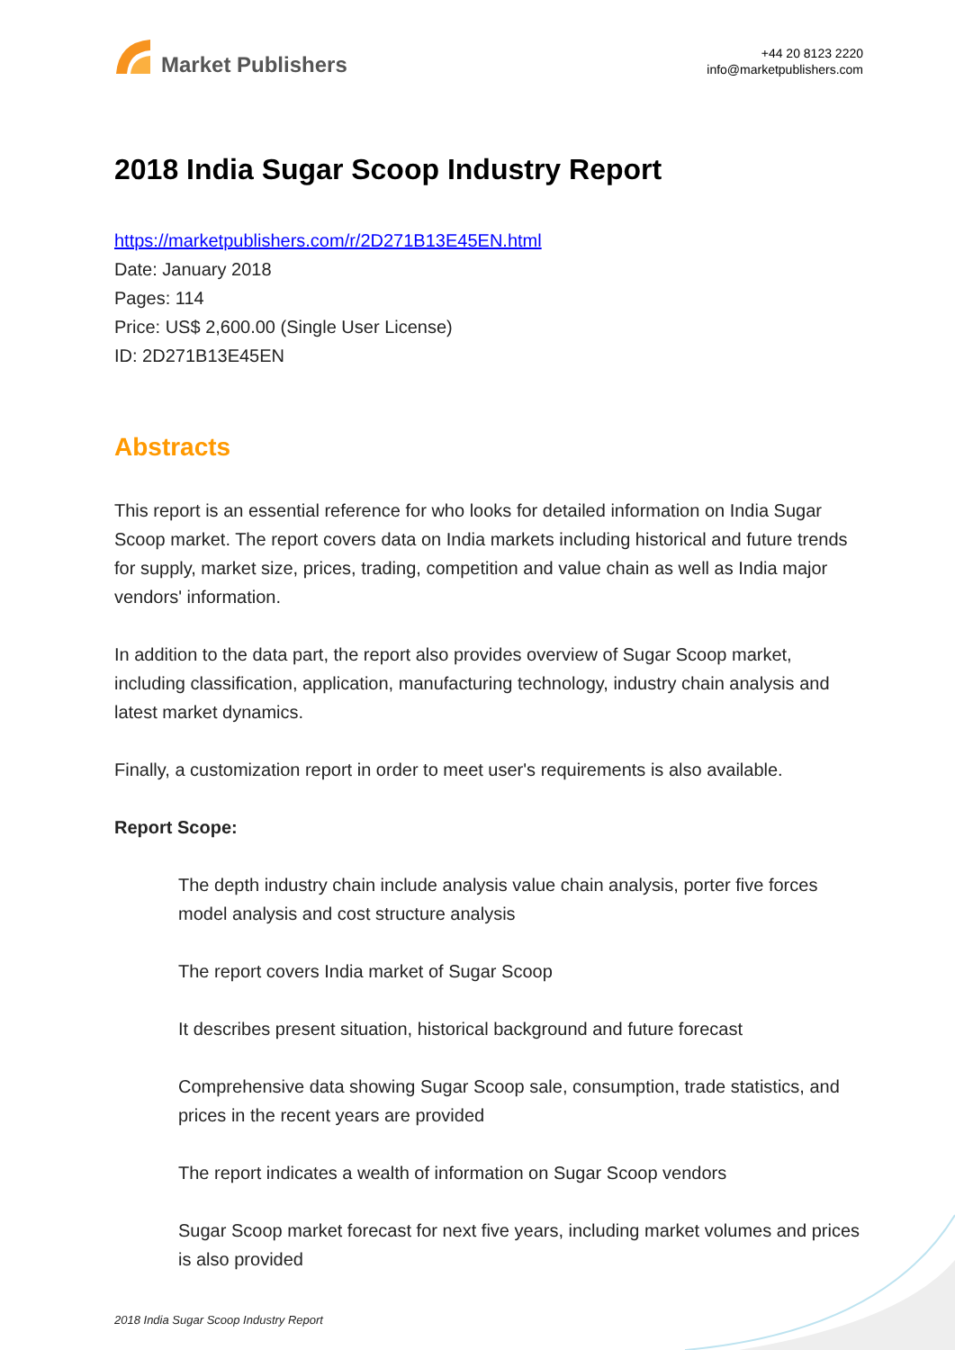Market Publishers
+44 20 8123 2220
info@marketpublishers.com
2018 India Sugar Scoop Industry Report
https://marketpublishers.com/r/2D271B13E45EN.html
Date: January 2018
Pages: 114
Price: US$ 2,600.00 (Single User License)
ID: 2D271B13E45EN
Abstracts
This report is an essential reference for who looks for detailed information on India Sugar Scoop market. The report covers data on India markets including historical and future trends for supply, market size, prices, trading, competition and value chain as well as India major vendors' information.
In addition to the data part, the report also provides overview of Sugar Scoop market, including classification, application, manufacturing technology, industry chain analysis and latest market dynamics.
Finally, a customization report in order to meet user's requirements is also available.
Report Scope:
The depth industry chain include analysis value chain analysis, porter five forces model analysis and cost structure analysis
The report covers India market of Sugar Scoop
It describes present situation, historical background and future forecast
Comprehensive data showing Sugar Scoop sale, consumption, trade statistics, and prices in the recent years are provided
The report indicates a wealth of information on Sugar Scoop vendors
Sugar Scoop market forecast for next five years, including market volumes and prices is also provided
2018 India Sugar Scoop Industry Report